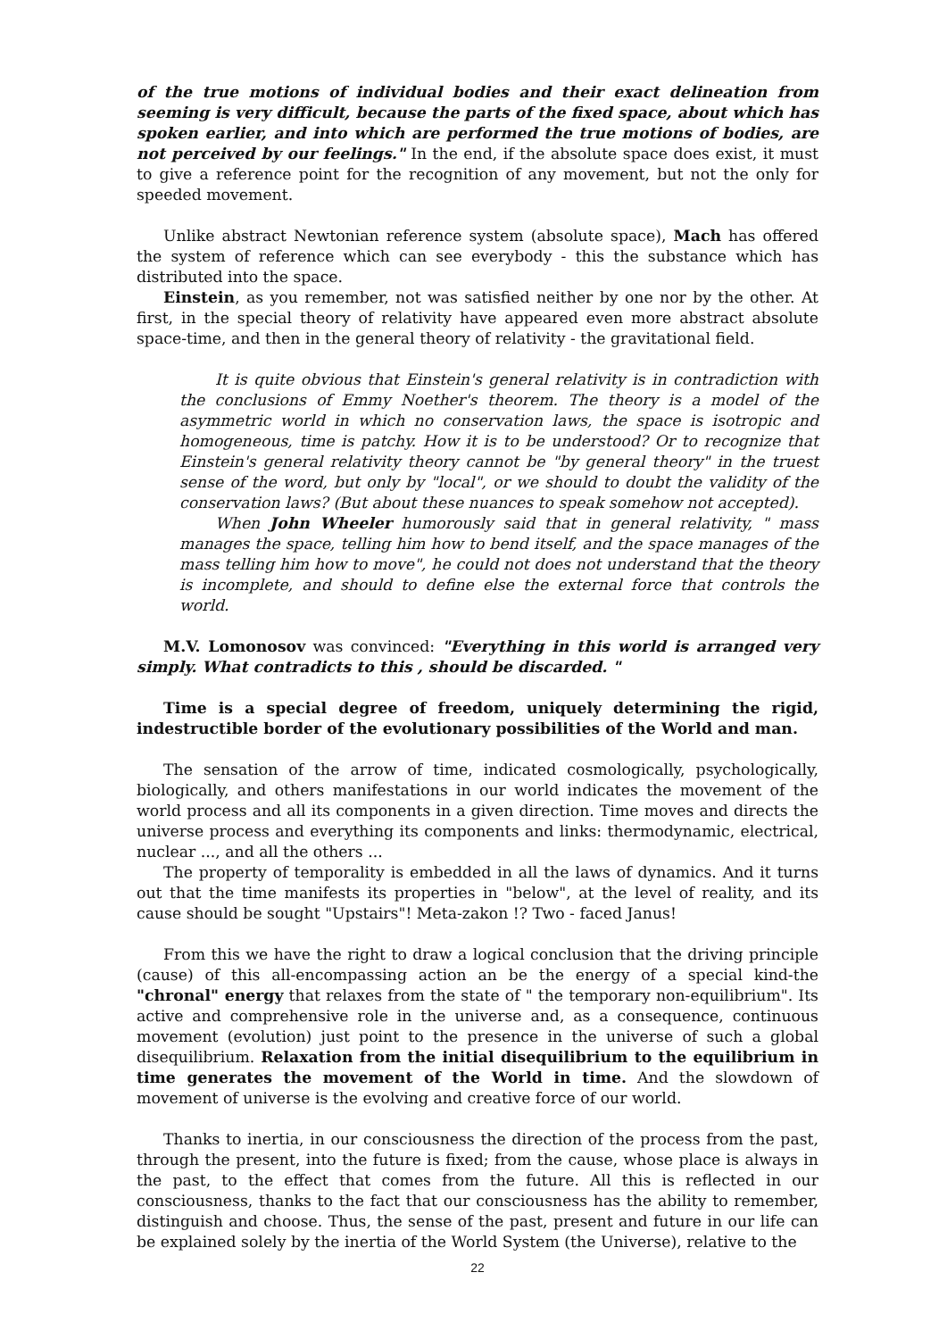of the true motions of individual bodies and their exact delineation from seeming is very difficult, because the parts of the fixed space, about which has spoken earlier, and into which are performed the true motions of bodies, are not perceived by our feelings." In the end, if the absolute space does exist, it must to give a reference point for the recognition of any movement, but not the only for speeded movement.
Unlike abstract Newtonian reference system (absolute space), Mach has offered the system of reference which can see everybody - this the substance which has distributed into the space.
Einstein, as you remember, not was satisfied neither by one nor by the other. At first, in the special theory of relativity have appeared even more abstract absolute space-time, and then in the general theory of relativity - the gravitational field.
It is quite obvious that Einstein's general relativity is in contradiction with the conclusions of Emmy Noether's theorem. The theory is a model of the asymmetric world in which no conservation laws, the space is isotropic and homogeneous, time is patchy. How it is to be understood? Or to recognize that Einstein's general relativity theory cannot be "by general theory" in the truest sense of the word, but only by "local", or we should to doubt the validity of the conservation laws? (But about these nuances to speak somehow not accepted).
When John Wheeler humorously said that in general relativity, " mass manages the space, telling him how to bend itself, and the space manages of the mass telling him how to move", he could not does not understand that the theory is incomplete, and should to define else the external force that controls the world.
M.V. Lomonosov was convinced: "Everything in this world is arranged very simply. What contradicts to this , should be discarded. "
Time is a special degree of freedom, uniquely determining the rigid, indestructible border of the evolutionary possibilities of the World and man.
The sensation of the arrow of time, indicated cosmologically, psychologically, biologically, and others manifestations in our world indicates the movement of the world process and all its components in a given direction. Time moves and directs the universe process and everything its components and links: thermodynamic, electrical, nuclear ..., and all the others ...
The property of temporality is embedded in all the laws of dynamics. And it turns out that the time manifests its properties in "below", at the level of reality, and its cause should be sought "Upstairs"! Meta-zakon !? Two - faced Janus!
From this we have the right to draw a logical conclusion that the driving principle (cause) of this all-encompassing action an be the energy of a special kind-the "chronal" energy that relaxes from the state of " the temporary non-equilibrium". Its active and comprehensive role in the universe and, as a consequence, continuous movement (evolution) just point to the presence in the universe of such a global disequilibrium. Relaxation from the initial disequilibrium to the equilibrium in time generates the movement of the World in time. And the slowdown of movement of universe is the evolving and creative force of our world.
Thanks to inertia, in our consciousness the direction of the process from the past, through the present, into the future is fixed; from the cause, whose place is always in the past, to the effect that comes from the future. All this is reflected in our consciousness, thanks to the fact that our consciousness has the ability to remember, distinguish and choose. Thus, the sense of the past, present and future in our life can be explained solely by the inertia of the World System (the Universe), relative to the
22